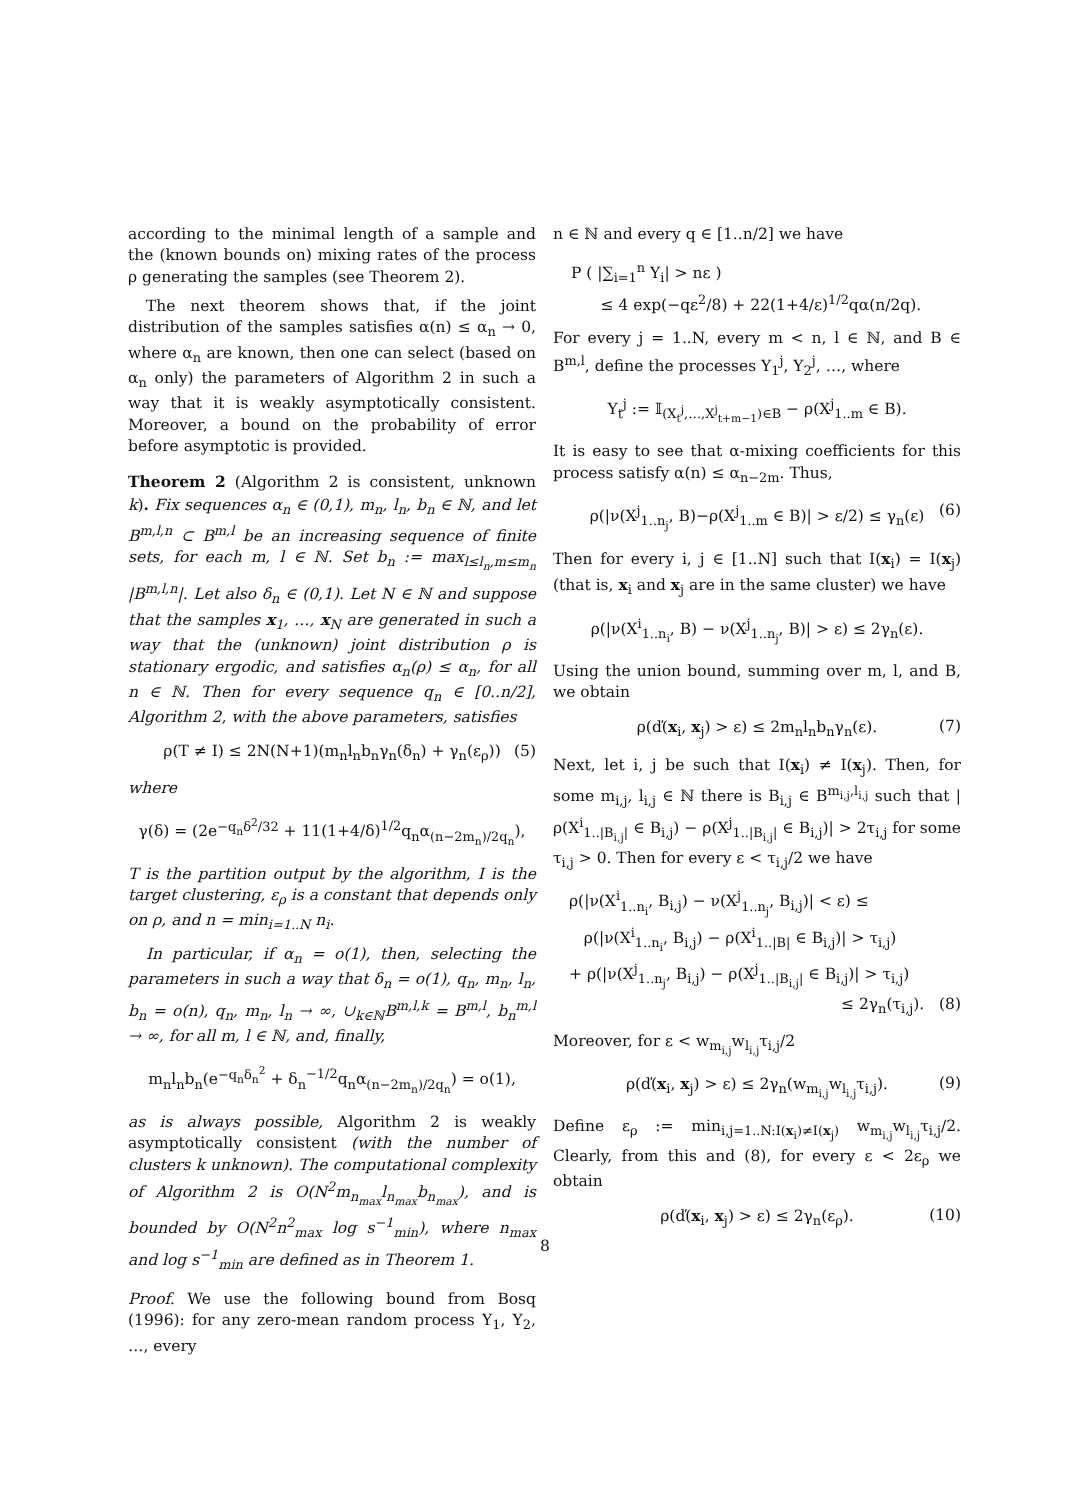according to the minimal length of a sample and the (known bounds on) mixing rates of the process ρ generating the samples (see Theorem 2).
The next theorem shows that, if the joint distribution of the samples satisfies α(n) ≤ α<sub>n</sub> → 0, where α<sub>n</sub> are known, then one can select (based on α<sub>n</sub> only) the parameters of Algorithm 2 in such a way that it is weakly asymptotically consistent. Moreover, a bound on the probability of error before asymptotic is provided.
Theorem 2 (Algorithm 2 is consistent, unknown k). Fix sequences α<sub>n</sub> ∈ (0,1), m<sub>n</sub>, l<sub>n</sub>, b<sub>n</sub> ∈ ℕ, and let B<sup>m,l,n</sup> ⊂ B<sup>m,l</sup> be an increasing sequence of finite sets, for each m, l ∈ ℕ. Set b<sub>n</sub> := max<sub>l≤l<sub>n</sub>,m≤m<sub>n</sub></sub> |B<sup>m,l,n</sup>|. Let also δ<sub>n</sub> ∈ (0,1). Let N ∈ ℕ and suppose that the samples x<sub>1</sub>, …, x<sub>N</sub> are generated in such a way that the (unknown) joint distribution ρ is stationary ergodic, and satisfies α<sub>n</sub>(ρ) ≤ α<sub>n</sub>, for all n ∈ ℕ. Then for every sequence q<sub>n</sub> ∈ [0..n/2], Algorithm 2, with the above parameters, satisfies
ρ(T ≠ I) ≤ 2N(N+1)(m<sub>n</sub>l<sub>n</sub>b<sub>n</sub>γ<sub>n</sub>(δ<sub>n</sub>) + γ<sub>n</sub>(ε<sub>ρ</sub>)) (5)
where
γ(δ) = (2e<sup>−q<sub>n</sub>δ<sup>2</sup>/32</sup> + 11(1+4/δ)<sup>1/2</sup>q<sub>n</sub>α<sub>(n−2m<sub>n</sub>)/2q<sub>n</sub></sub>),
T is the partition output by the algorithm, I is the target clustering, ε<sub>ρ</sub> is a constant that depends only on ρ, and n = min<sub>i=1..N</sub> n<sub>i</sub>.
In particular, if α<sub>n</sub> = o(1), then, selecting the parameters in such a way that δ<sub>n</sub> = o(1), q<sub>n</sub>, m<sub>n</sub>, l<sub>n</sub>, b<sub>n</sub> = o(n), q<sub>n</sub>, m<sub>n</sub>, l<sub>n</sub> → ∞, ∪<sub>k∈ℕ</sub>B<sup>m,l,k</sup> = B<sup>m,l</sup>, b<sub>n</sub><sup>m,l</sup> → ∞, for all m, l ∈ ℕ, and, finally,
m<sub>n</sub>l<sub>n</sub>b<sub>n</sub>(e<sup>−q<sub>n</sub>δ<sub>n</sub><sup>2</sup></sup> + δ<sub>n</sub><sup>−1/2</sup>q<sub>n</sub>α<sub>(n−2m<sub>n</sub>)/2q<sub>n</sub></sub>) = o(1),
as is always possible, Algorithm 2 is weakly asymptotically consistent (with the number of clusters k unknown). The computational complexity of Algorithm 2 is O(N<sup>2</sup>m<sub>n<sub>max</sub></sub>l<sub>n<sub>max</sub></sub>b<sub>n<sub>max</sub></sub>), and is bounded by O(N<sup>2</sup>n<sup>2</sup><sub>max</sub> log s<sup>−1</sup><sub>min</sub>), where n<sub>max</sub> and log s<sup>−1</sup><sub>min</sub> are defined as in Theorem 1.
Proof. We use the following bound from Bosq (1996): for any zero-mean random process Y<sub>1</sub>, Y<sub>2</sub>, …, every
n ∈ ℕ and every q ∈ [1..n/2] we have
P ( |∑<sub>i=1</sub><sup>n</sup> Y<sub>i</sub>| > nε )
≤ 4 exp(−qε<sup>2</sup>/8) + 22(1+4/ε)<sup>1/2</sup>qα(n/2q).
For every j = 1..N, every m < n, l ∈ ℕ, and B ∈ B<sup>m,l</sup>, define the processes Y<sub>1</sub><sup>j</sup>, Y<sub>2</sub><sup>j</sup>, …, where
Y<sub>t</sub><sup>j</sup> := 𝕀<sub>(X<sub>t</sub><sup>j</sup>,…,X<sup>j</sup><sub>t+m−1</sub>)∈B</sub> − ρ(X<sup>j</sup><sub>1..m</sub> ∈ B).
It is easy to see that α-mixing coefficients for this process satisfy α(n) ≤ α<sub>n−2m</sub>. Thus,
ρ(|ν(X<sup>j</sup><sub>1..n<sub>j</sub></sub>, B)−ρ(X<sup>j</sup><sub>1..m</sub> ∈ B)| > ε/2) ≤ γ<sub>n</sub>(ε) (6)
Then for every i, j ∈ [1..N] such that I(x<sub>i</sub>) = I(x<sub>j</sub>) (that is, x<sub>i</sub> and x<sub>j</sub> are in the same cluster) we have
ρ(|ν(X<sup>i</sup><sub>1..n<sub>i</sub></sub>, B) − ν(X<sup>j</sup><sub>1..n<sub>j</sub></sub>, B)| > ε) ≤ 2γ<sub>n</sub>(ε).
Using the union bound, summing over m, l, and B, we obtain
ρ(ď(x<sub>i</sub>, x<sub>j</sub>) > ε) ≤ 2m<sub>n</sub>l<sub>n</sub>b<sub>n</sub>γ<sub>n</sub>(ε). (7)
Next, let i, j be such that I(x<sub>i</sub>) ≠ I(x<sub>j</sub>). Then, for some m<sub>i,j</sub>, l<sub>i,j</sub> ∈ ℕ there is B<sub>i,j</sub> ∈ B<sup>m<sub>i,j</sub>,l<sub>i,j</sub></sup> such that |ρ(X<sup>i</sup><sub>1..|B<sub>i,j</sub>|</sub> ∈ B<sub>i,j</sub>) − ρ(X<sup>j</sup><sub>1..|B<sub>i,j</sub>|</sub> ∈ B<sub>i,j</sub>)| > 2τ<sub>i,j</sub> for some τ<sub>i,j</sub> > 0. Then for every ε < τ<sub>i,j</sub>/2 we have
ρ(|ν(X<sup>i</sup><sub>1..n<sub>i</sub></sub>, B<sub>i,j</sub>) − ν(X<sup>j</sup><sub>1..n<sub>j</sub></sub>, B<sub>i,j</sub>)| < ε) ≤
ρ(|ν(X<sup>i</sup><sub>1..n<sub>i</sub></sub>, B<sub>i,j</sub>) − ρ(X<sup>i</sup><sub>1..|B|</sub> ∈ B<sub>i,j</sub>)| > τ<sub>i,j</sub>)
+ ρ(|ν(X<sup>j</sup><sub>1..n<sub>j</sub></sub>, B<sub>i,j</sub>) − ρ(X<sup>j</sup><sub>1..|B<sub>i,j</sub>|</sub> ∈ B<sub>i,j</sub>)| > τ<sub>i,j</sub>)
≤ 2γ<sub>n</sub>(τ<sub>i,j</sub>). (8)
Moreover, for ε < w<sub>m<sub>i,j</sub></sub>w<sub>l<sub>i,j</sub></sub>τ<sub>i,j</sub>/2
ρ(ď(x<sub>i</sub>, x<sub>j</sub>) > ε) ≤ 2γ<sub>n</sub>(w<sub>m<sub>i,j</sub></sub>w<sub>l<sub>i,j</sub></sub>τ<sub>i,j</sub>). (9)
Define ε<sub>ρ</sub> := min<sub>i,j=1..N:I(x<sub>i</sub>)≠I(x<sub>j</sub>)</sub> w<sub>m<sub>i,j</sub></sub>w<sub>l<sub>i,j</sub></sub>τ<sub>i,j</sub>/2. Clearly, from this and (8), for every ε < 2ε<sub>ρ</sub> we obtain
ρ(ď(x<sub>i</sub>, x<sub>j</sub>) > ε) ≤ 2γ<sub>n</sub>(ε<sub>ρ</sub>). (10)
8